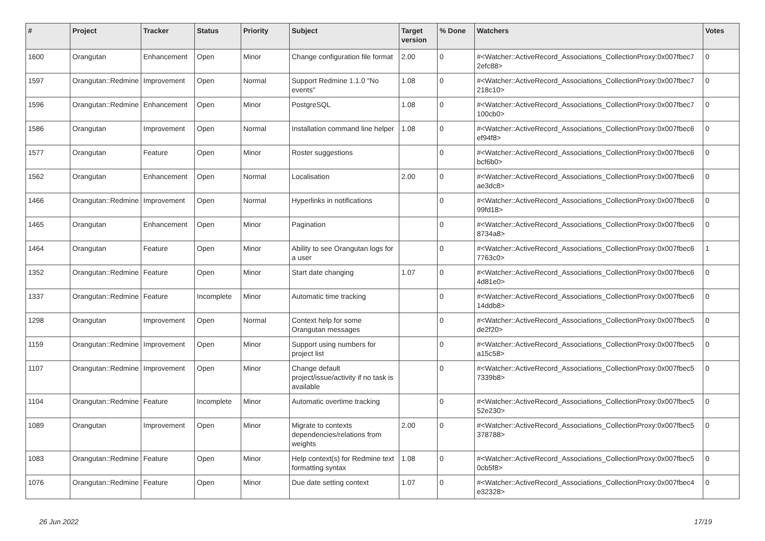| # | Project | Tracker | Status | Priority | Subject | Target version | % Done | Watchers | Votes |
| --- | --- | --- | --- | --- | --- | --- | --- | --- | --- |
| 1600 | Orangutan | Enhancement | Open | Minor | Change configuration file format | 2.00 | 0 | #<Watcher::ActiveRecord_Associations_CollectionProxy:0x007fbec7 2efc88> | 0 |
| 1597 | Orangutan::Redmine | Improvement | Open | Normal | Support Redmine 1.1.0 "No events" | 1.08 | 0 | #<Watcher::ActiveRecord_Associations_CollectionProxy:0x007fbec7 218c10> | 0 |
| 1596 | Orangutan::Redmine | Enhancement | Open | Minor | PostgreSQL | 1.08 | 0 | #<Watcher::ActiveRecord_Associations_CollectionProxy:0x007fbec7 100cb0> | 0 |
| 1586 | Orangutan | Improvement | Open | Normal | Installation command line helper | 1.08 | 0 | #<Watcher::ActiveRecord_Associations_CollectionProxy:0x007fbec6 ef94f8> | 0 |
| 1577 | Orangutan | Feature | Open | Minor | Roster suggestions | | 0 | #<Watcher::ActiveRecord_Associations_CollectionProxy:0x007fbec6 bcf6b0> | 0 |
| 1562 | Orangutan | Enhancement | Open | Normal | Localisation | 2.00 | 0 | #<Watcher::ActiveRecord_Associations_CollectionProxy:0x007fbec6 ae3dc8> | 0 |
| 1466 | Orangutan::Redmine | Improvement | Open | Normal | Hyperlinks in notifications | | 0 | #<Watcher::ActiveRecord_Associations_CollectionProxy:0x007fbec6 99fd18> | 0 |
| 1465 | Orangutan | Enhancement | Open | Minor | Pagination | | 0 | #<Watcher::ActiveRecord_Associations_CollectionProxy:0x007fbec6 8734a8> | 0 |
| 1464 | Orangutan | Feature | Open | Minor | Ability to see Orangutan logs for a user | | 0 | #<Watcher::ActiveRecord_Associations_CollectionProxy:0x007fbec6 7763c0> | 1 |
| 1352 | Orangutan::Redmine | Feature | Open | Minor | Start date changing | 1.07 | 0 | #<Watcher::ActiveRecord_Associations_CollectionProxy:0x007fbec6 4d81e0> | 0 |
| 1337 | Orangutan::Redmine | Feature | Incomplete | Minor | Automatic time tracking | | 0 | #<Watcher::ActiveRecord_Associations_CollectionProxy:0x007fbec6 14ddb8> | 0 |
| 1298 | Orangutan | Improvement | Open | Normal | Context help for some Orangutan messages | | 0 | #<Watcher::ActiveRecord_Associations_CollectionProxy:0x007fbec5 de2f20> | 0 |
| 1159 | Orangutan::Redmine | Improvement | Open | Minor | Support using numbers for project list | | 0 | #<Watcher::ActiveRecord_Associations_CollectionProxy:0x007fbec5 a15c58> | 0 |
| 1107 | Orangutan::Redmine | Improvement | Open | Minor | Change default project/issue/activity if no task is available | | 0 | #<Watcher::ActiveRecord_Associations_CollectionProxy:0x007fbec5 7339b8> | 0 |
| 1104 | Orangutan::Redmine | Feature | Incomplete | Minor | Automatic overtime tracking | | 0 | #<Watcher::ActiveRecord_Associations_CollectionProxy:0x007fbec5 52e230> | 0 |
| 1089 | Orangutan | Improvement | Open | Minor | Migrate to contexts dependencies/relations from weights | 2.00 | 0 | #<Watcher::ActiveRecord_Associations_CollectionProxy:0x007fbec5 378788> | 0 |
| 1083 | Orangutan::Redmine | Feature | Open | Minor | Help context(s) for Redmine text formatting syntax | 1.08 | 0 | #<Watcher::ActiveRecord_Associations_CollectionProxy:0x007fbec5 0cb5f8> | 0 |
| 1076 | Orangutan::Redmine | Feature | Open | Minor | Due date setting context | 1.07 | 0 | #<Watcher::ActiveRecord_Associations_CollectionProxy:0x007fbec4 e32328> | 0 |
26 Jun 2022 17/19